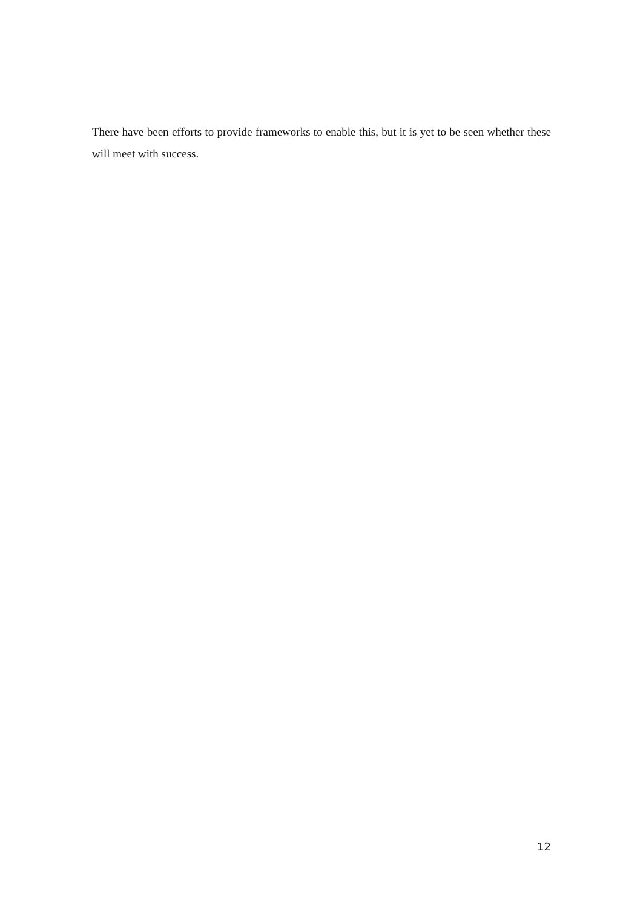There have been efforts to provide frameworks to enable this, but it is yet to be seen whether these will meet with success.
12